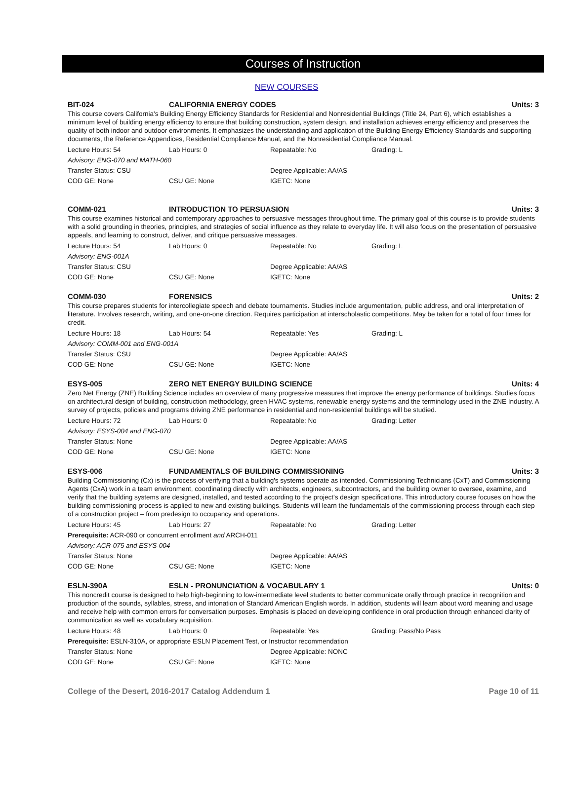Courses of Instruction
NEW COURSES
BIT-024 CALIFORNIA ENERGY CODES Units: 3
This course covers California's Building Energy Efficiency Standards for Residential and Nonresidential Buildings (Title 24, Part 6), which establishes a minimum level of building energy efficiency to ensure that building construction, system design, and installation achieves energy efficiency and preserves the quality of both indoor and outdoor environments. It emphasizes the understanding and application of the Building Energy Efficiency Standards and supporting documents, the Reference Appendices, Residential Compliance Manual, and the Nonresidential Compliance Manual.
Lecture Hours: 54 Lab Hours: 0 Repeatable: No Grading: L
Advisory: ENG-070 and MATH-060
Transfer Status: CSU Degree Applicable: AA/AS
COD GE: None CSU GE: None IGETC: None
COMM-021 INTRODUCTION TO PERSUASION Units: 3
This course examines historical and contemporary approaches to persuasive messages throughout time. The primary goal of this course is to provide students with a solid grounding in theories, principles, and strategies of social influence as they relate to everyday life. It will also focus on the presentation of persuasive appeals, and learning to construct, deliver, and critique persuasive messages.
Lecture Hours: 54 Lab Hours: 0 Repeatable: No Grading: L
Advisory: ENG-001A
Transfer Status: CSU Degree Applicable: AA/AS
COD GE: None CSU GE: None IGETC: None
COMM-030 FORENSICS Units: 2
This course prepares students for intercollegiate speech and debate tournaments. Studies include argumentation, public address, and oral interpretation of literature. Involves research, writing, and one-on-one direction. Requires participation at interscholastic competitions. May be taken for a total of four times for credit.
Lecture Hours: 18 Lab Hours: 54 Repeatable: Yes Grading: L
Advisory: COMM-001 and ENG-001A
Transfer Status: CSU Degree Applicable: AA/AS
COD GE: None CSU GE: None IGETC: None
ESYS-005 ZERO NET ENERGY BUILDING SCIENCE Units: 4
Zero Net Energy (ZNE) Building Science includes an overview of many progressive measures that improve the energy performance of buildings. Studies focus on architectural design of building, construction methodology, green HVAC systems, renewable energy systems and the terminology used in the ZNE Industry. A survey of projects, policies and programs driving ZNE performance in residential and non-residential buildings will be studied.
Lecture Hours: 72 Lab Hours: 0 Repeatable: No Grading: Letter
Advisory: ESYS-004 and ENG-070
Transfer Status: None Degree Applicable: AA/AS
COD GE: None CSU GE: None IGETC: None
ESYS-006 FUNDAMENTALS OF BUILDING COMMISSIONING Units: 3
Building Commissioning (Cx) is the process of verifying that a building's systems operate as intended. Commissioning Technicians (CxT) and Commissioning Agents (CxA) work in a team environment, coordinating directly with architects, engineers, subcontractors, and the building owner to oversee, examine, and verify that the building systems are designed, installed, and tested according to the project's design specifications. This introductory course focuses on how the building commissioning process is applied to new and existing buildings. Students will learn the fundamentals of the commissioning process through each step of a construction project – from predesign to occupancy and operations.
Lecture Hours: 45 Lab Hours: 27 Repeatable: No Grading: Letter
Prerequisite: ACR-090 or concurrent enrollment and ARCH-011
Advisory: ACR-075 and ESYS-004
Transfer Status: None Degree Applicable: AA/AS
COD GE: None CSU GE: None IGETC: None
ESLN-390A ESLN - PRONUNCIATION & VOCABULARY 1 Units: 0
This noncredit course is designed to help high-beginning to low-intermediate level students to better communicate orally through practice in recognition and production of the sounds, syllables, stress, and intonation of Standard American English words. In addition, students will learn about word meaning and usage and receive help with common errors for conversation purposes. Emphasis is placed on developing confidence in oral production through enhanced clarity of communication as well as vocabulary acquisition.
Lecture Hours: 48 Lab Hours: 0 Repeatable: Yes Grading: Pass/No Pass
Prerequisite: ESLN-310A, or appropriate ESLN Placement Test, or Instructor recommendation
Transfer Status: None Degree Applicable: NONC
COD GE: None CSU GE: None IGETC: None
College of the Desert, 2016-2017 Catalog Addendum 1 Page 10 of 11